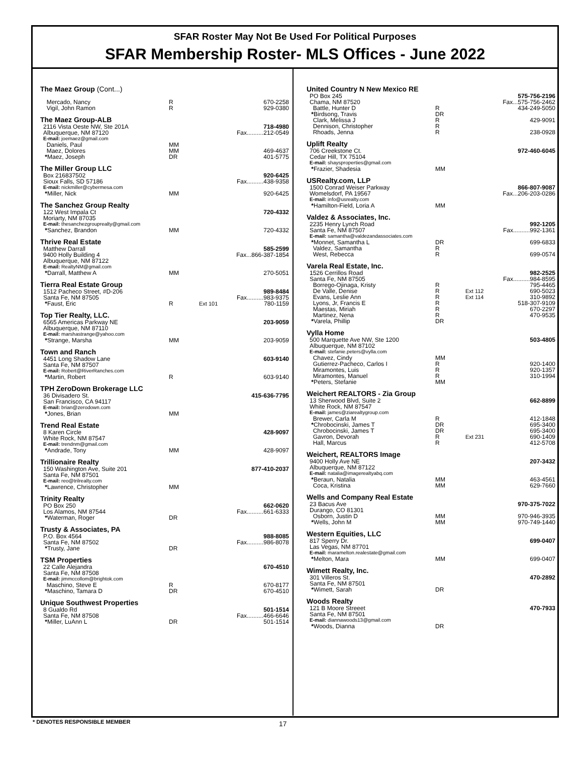SFAR Roster May Not Be Used For Political Purposes
SFAR Membership Roster- MLS Offices - June 2022
The Maez Group (Cont...)
| Mercado, Nancy | R | | 670-2258 |
| Vigil, John Ramon | R | | 929-0380 |
The Maez Group-ALB
| 2116 Vista Oeste NW, Ste 201A | | | 718-4980 |
| Albuquerque, NM 87120 | | | Fax..........212-0549 |
| E-mail: joemaez@gmail.com | | | |
| Daniels, Paul | MM | | |
| Maez, Dolores | MM | | 469-4637 |
| * Maez, Joseph | DR | | 401-5775 |
The Miller Group LLC
| Box 216837502 | | | 920-6425 |
| Sioux Falls, SD 57186 | | | Fax..........438-9358 |
| E-mail: nickmiller@cybermesa.com | | | |
| * Miller, Nick | MM | | 920-6425 |
The Sanchez Group Realty
| 122 West Impala Ct | | | 720-4332 |
| Moriarty, NM 87035 | | | |
| E-mail: thesanchezgrouprealty@gmail.com | | | |
| * Sanchez, Brandon | MM | | 720-4332 |
Thrive Real Estate
| Matthew Darrall | | | 585-2599 |
| 9400 Holly Building 4 | | | Fax...866-387-1854 |
| Albuquerque, NM 87122 | | | |
| E-mail: RealtyNM@gmail.com | | | |
| * Darrall, Matthew A | MM | | 270-5051 |
Tierra Real Estate Group
| 1512 Pacheco Street, #D-206 | | | 989-8484 |
| Santa Fe, NM 87505 | | | Fax..........983-9375 |
| * Faust, Eric | R | Ext 101 | 780-1159 |
Top Tier Realty, LLC.
| 6565 Americas Parkway NE | | | 203-9059 |
| Albuquerque, NM 87110 | | | |
| E-mail: marshastrange@yahoo.com | | | |
| * Strange, Marsha | MM | | 203-9059 |
Town and Ranch
| 4451 Long Shadow Lane | | | 603-9140 |
| Santa Fe, NM 87507 | | | |
| E-mail: Robert@RiverRanches.com | | | |
| * Martin, Robert | R | | 603-9140 |
TPH ZeroDown Brokerage LLC
| 36 Divisadero St. | | | 415-636-7795 |
| San Francisco, CA 94117 | | | |
| E-mail: brian@zerodown.com | | | |
| * Jones, Brian | MM | | |
Trend Real Estate
| 8 Karen Circle | | | 428-9097 |
| White Rock, NM 87547 | | | |
| E-mail: trendnm@gmail.com | | | |
| * Andrade, Tony | MM | | 428-9097 |
Trillionaire Realty
| 150 Washington Ave, Suite 201 | | | 877-410-2037 |
| Santa Fe, NM 87501 | | | |
| E-mail: reo@trilrealty.com | | | |
| * Lawrence, Christopher | MM | | |
Trinity Realty
| PO Box 250 | | | 662-0620 |
| Los Alamos, NM 87544 | | | Fax..........661-6333 |
| * Waterman, Roger | DR | | |
Trusty & Associates, PA
| P.O. Box 4564 | | | 988-8085 |
| Santa Fe, NM 87502 | | | Fax..........986-8078 |
| * Trusty, Jane | DR | | |
TSM Properties
| 22 Calle Alejandra | | | 670-4510 |
| Santa Fe, NM 87508 | | | |
| E-mail: jimmccollom@brightok.com | | | |
| Maschino, Steve E | R | | 670-8177 |
| * Maschino, Tamara D | DR | | 670-4510 |
Unique Southwest Properties
| 8 Gualdo Rd | | | 501-1514 |
| Santa Fe, NM 87508 | | | Fax..........466-6646 |
| * Miller, LuAnn L | DR | | 501-1514 |
United Country N New Mexico RE
| PO Box 245 | | | 575-756-2196 |
| Chama, NM 87520 | | | Fax...575-756-2462 |
| Battle, Hunter D | R | | 434-249-5050 |
| * Birdsong, Travis | DR | | |
| Clark, Melissa J | R | | 429-9091 |
| Dennison, Christopher | R | | |
| Rhoads, Jenna | R | | 238-0928 |
Uplift Realty
| 706 Creekstone Ct. | | | 972-460-6045 |
| Cedar Hill, TX 75104 | | | |
| E-mail: shaysproperties@gmail.com | | | |
| * Frazier, Shadesia | MM | | |
USRealty.com, LLP
| 1500 Conrad Weiser Parkway | | | 866-807-9087 |
| Womelsdorf, PA 19567 | | | Fax...206-203-0286 |
| E-mail: info@usrealty.com | | | |
| * Hamilton-Field, Loria A | MM | | |
Valdez & Associates, Inc.
| 2235 Henry Lynch Road | | | 992-1205 |
| Santa Fe, NM 87507 | | | Fax..........992-1361 |
| E-mail: samantha@valdezandassociates.com | | | |
| * Monnet, Samantha L | DR | | 699-6833 |
| Valdez, Samantha | R | | |
| West, Rebecca | R | | 699-0574 |
Varela Real Estate, Inc.
| 1526 Cerrillos Road | | | 982-2525 |
| Santa Fe, NM 87505 | | | Fax..........984-8595 |
| Borrego-Ojinaga, Kristy | R | | 795-4465 |
| De Valle, Denise | R | Ext 112 | 690-5023 |
| Evans, Leslie Ann | R | Ext 114 | 310-9892 |
| Lyons, Jr, Francis E | R | | 518-307-9109 |
| Maestas, Miriah | R | | 670-2297 |
| Martinez, Nena | R | | 470-9535 |
| * Varela, Phillip | DR | | |
Vylla Home
| 500 Marquette Ave NW, Ste 1200 | | | 503-4805 |
| Albuquerque, NM 87102 | | | |
| E-mail: stefanie.peters@vylla.com | | | |
| Chavez, Cindy | MM | | |
| Gutierrez-Pacheco, Carlos I | R | | 920-1400 |
| Miramontes, Luis | R | | 920-1357 |
| Miramontes, Manuel | R | | 310-1994 |
| * Peters, Stefanie | MM | | |
Weichert REALTORS - Zia Group
| 13 Sherwood Blvd, Suite 2 | | | 662-8899 |
| White Rock, NM 87547 | | | |
| E-mail: james@ziarealtygroup.com | | | |
| Brewer, Carla M | R | | 412-1848 |
| * Chrobocinski, James T | DR | | 695-3400 |
| Chrobocinski, James T | DR | | 695-3400 |
| Gavron, Devorah | R | Ext 231 | 690-1409 |
| Hall, Marcus | R | | 412-5708 |
Weichert, REALTORS Image
| 9400 Holly Ave NE | | | 207-3432 |
| Albuquerque, NM 87122 | | | |
| E-mail: natalia@imagerealtyabq.com | | | |
| * Beraun, Natalia | MM | | 463-4561 |
| Coca, Kristina | MM | | 629-7660 |
Wells and Company Real Estate
| 23 Bacus Ave | | | 970-375-7022 |
| Durango, CO 81301 | | | |
| Osborn, Justin D | MM | | 970-946-3935 |
| * Wells, John M | MM | | 970-749-1440 |
Western Equities, LLC
| 817 Sperry Dr. | | | 699-0407 |
| Las Vegas, NM 87701 | | | |
| E-mail: maramelton.realestate@gmail.com | | | |
| * Melton, Mara | MM | | 699-0407 |
Wimett Realty, Inc.
| 301 Villeros St. | | | 470-2892 |
| Santa Fe, NM 87501 | | | |
| * Wimett, Sarah | DR | | |
Woods Realty
| 121 B Moore Streeet | | | 470-7933 |
| Santa Fe, NM 87501 | | | |
| E-mail: diannawoods13@gmail.com | | | |
| * Woods, Dianna | DR | | |
* DENOTES RESPONSIBLE MEMBER 17